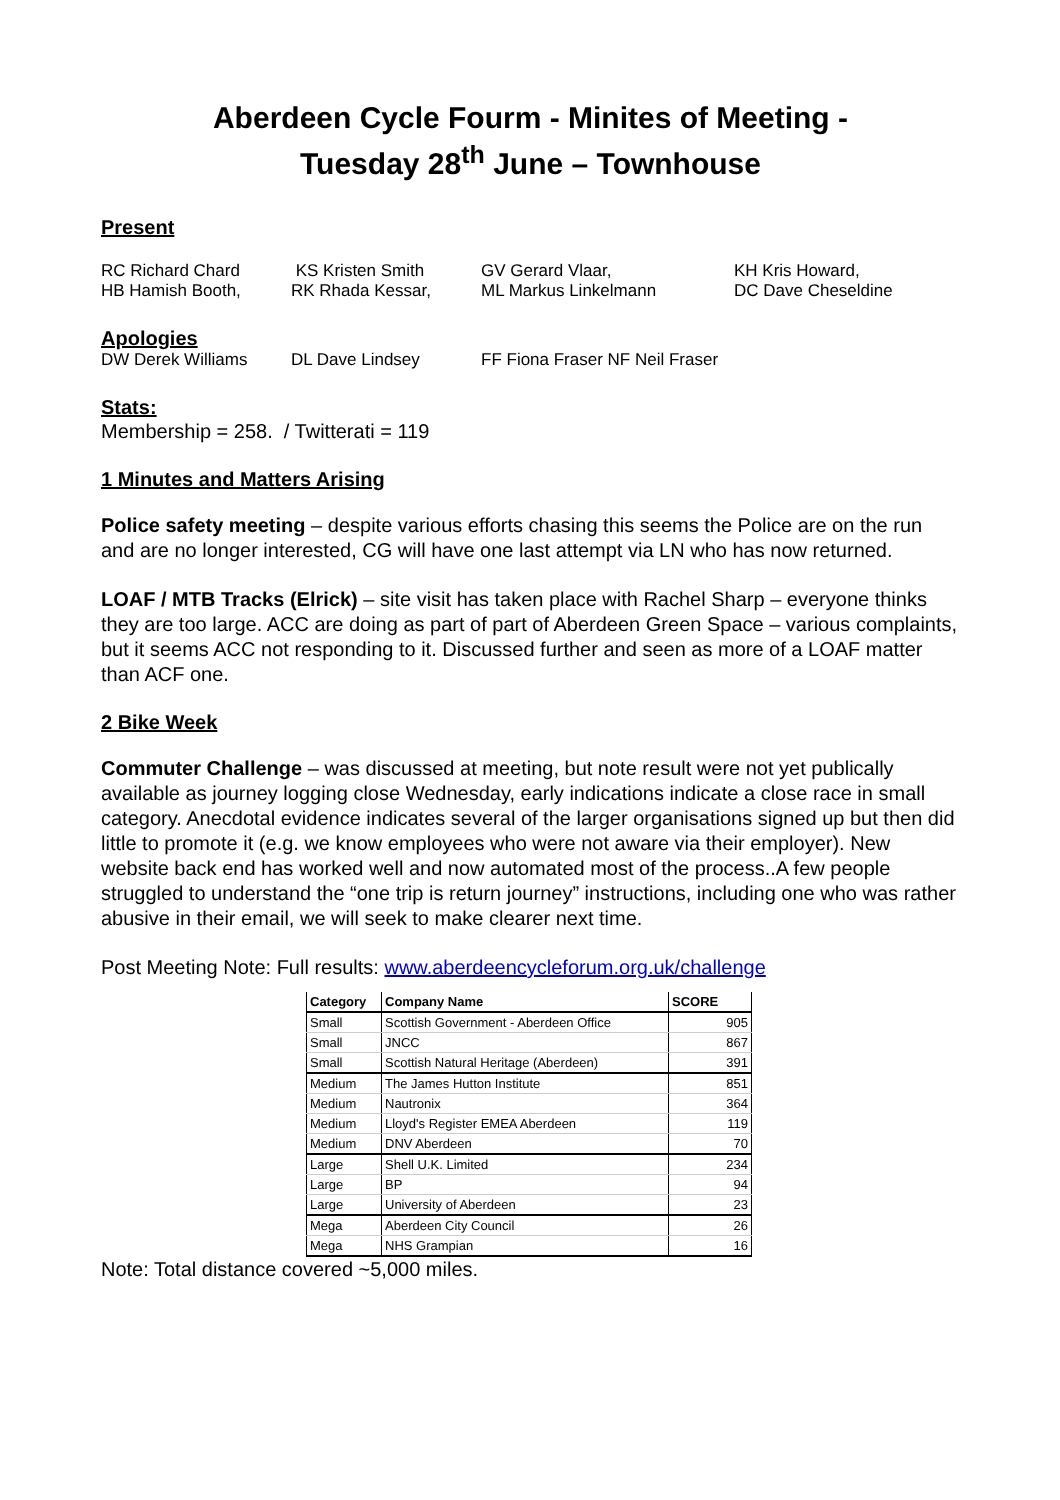Aberdeen Cycle Fourm - Minites of Meeting -
Tuesday 28<sup>th</sup> June – Townhouse
Present
RC Richard Chard
HB Hamish Booth,
KS Kristen Smith
RK Rhada Kessar,
GV Gerard Vlaar,
ML Markus Linkelmann
KH Kris Howard,
DC Dave Cheseldine
Apologies
DW Derek Williams
DL Dave Lindsey
FF Fiona Fraser NF Neil Fraser
Stats:
Membership = 258. / Twitterati = 119
1 Minutes and Matters Arising
Police safety meeting – despite various efforts chasing this seems the Police are on the run and are no longer interested, CG will have one last attempt via LN who has now returned.
LOAF / MTB Tracks (Elrick) – site visit has taken place with Rachel Sharp – everyone thinks they are too large. ACC are doing as part of part of Aberdeen Green Space – various complaints, but it seems ACC not responding to it. Discussed further and seen as more of a LOAF matter than ACF one.
2 Bike Week
Commuter Challenge – was discussed at meeting, but note result were not yet publically available as journey logging close Wednesday, early indications indicate a close race in small category. Anecdotal evidence indicates several of the larger organisations signed up but then did little to promote it (e.g. we know employees who were not aware via their employer). New website back end has worked well and now automated most of the process..A few people struggled to understand the “one trip is return journey” instructions, including one who was rather abusive in their email, we will seek to make clearer next time.
Post Meeting Note: Full results: www.aberdeencycleforum.org.uk/challenge
| Category | Company Name | SCORE |
| --- | --- | --- |
| Small | Scottish Government - Aberdeen Office | 905 |
| Small | JNCC | 867 |
| Small | Scottish Natural Heritage (Aberdeen) | 391 |
| Medium | The James Hutton Institute | 851 |
| Medium | Nautronix | 364 |
| Medium | Lloyd's Register EMEA Aberdeen | 119 |
| Medium | DNV Aberdeen | 70 |
| Large | Shell U.K. Limited | 234 |
| Large | BP | 94 |
| Large | University of Aberdeen | 23 |
| Mega | Aberdeen City Council | 26 |
| Mega | NHS Grampian | 16 |
Note: Total distance covered ~5,000 miles.